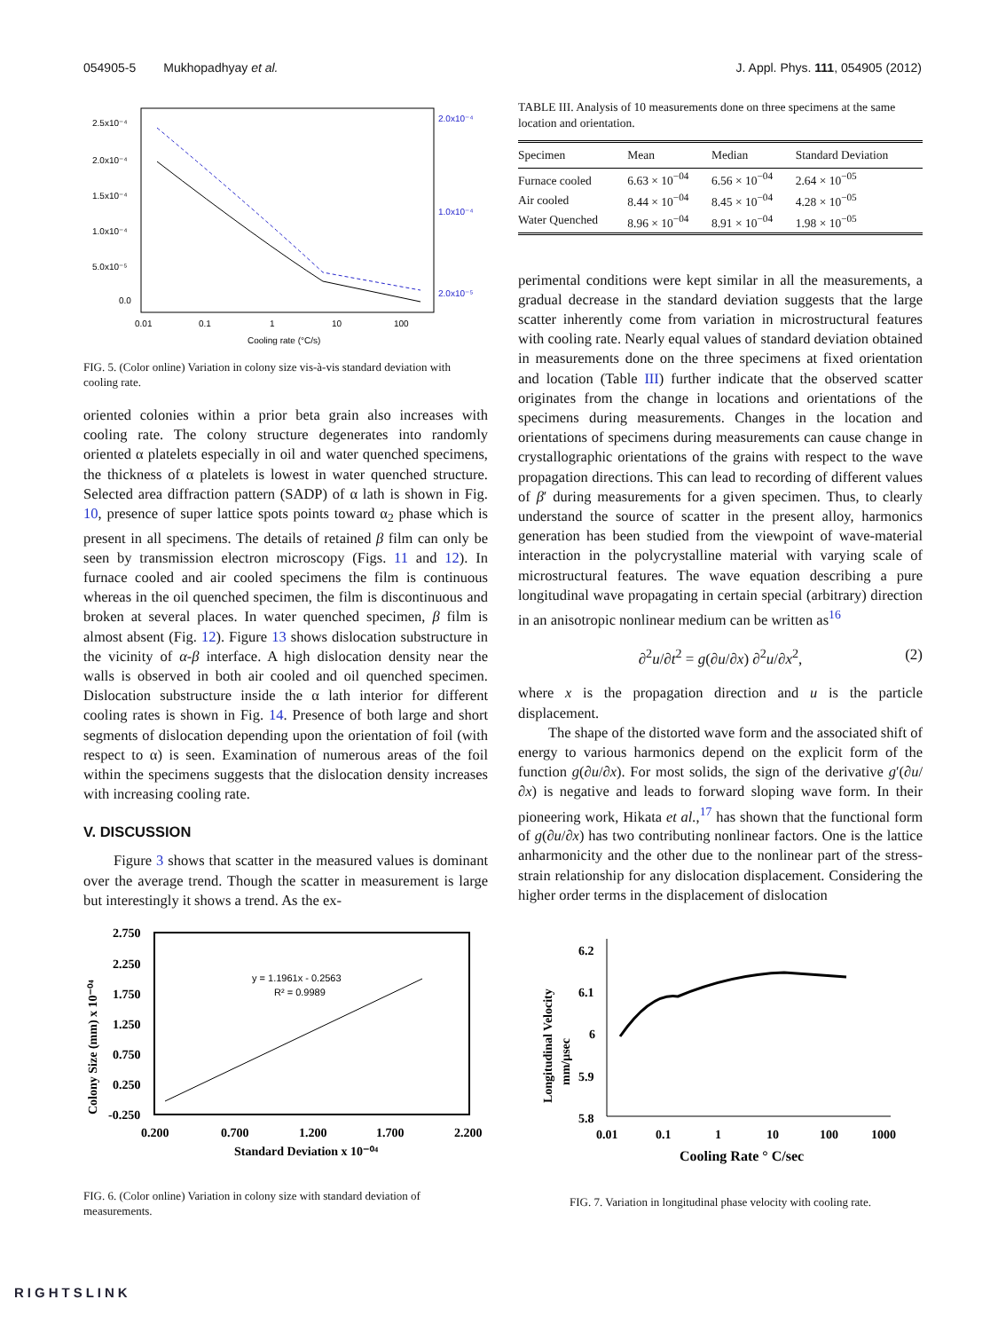054905-5 Mukhopadhyay et al. J. Appl. Phys. 111, 054905 (2012)
2.5x10⁻⁴
2.0x10⁻⁴
1.5x10⁻⁴
1.0x10⁻⁴
5.0x10⁻⁵
0.0
2.0x10⁻⁴
1.0x10⁻⁴
2.0x10⁻⁵
0.01
0.1
1
10
100
Cooling rate (°C/s)
FIG. 5. (Color online) Variation in colony size vis-à-vis standard deviation with cooling rate.
oriented colonies within a prior beta grain also increases with cooling rate. The colony structure degenerates into randomly oriented α platelets especially in oil and water quenched specimens, the thickness of α platelets is lowest in water quenched structure. Selected area diffraction pattern (SADP) of α lath is shown in Fig. 10, presence of super lattice spots points toward α<sub>2</sub> phase which is present in all specimens. The details of retained β film can only be seen by transmission electron microscopy (Figs. 11 and 12). In furnace cooled and air cooled specimens the film is continuous whereas in the oil quenched specimen, the film is discontinuous and broken at several places. In water quenched specimen, β film is almost absent (Fig. 12). Figure 13 shows dislocation substructure in the vicinity of α-β interface. A high dislocation density near the walls is observed in both air cooled and oil quenched specimen. Dislocation substructure inside the α lath interior for different cooling rates is shown in Fig. 14. Presence of both large and short segments of dislocation depending upon the orientation of foil (with respect to α) is seen. Examination of numerous areas of the foil within the specimens suggests that the dislocation density increases with increasing cooling rate.
V. DISCUSSION
Figure 3 shows that scatter in the measured values is dominant over the average trend. Though the scatter in measurement is large but interestingly it shows a trend. As the ex-
2.750
2.250
1.750
1.250
0.750
0.250
-0.250
0.200
0.700
1.200
1.700
2.200
Standard Deviation x 10⁻⁰⁴
Colony Size (mm) x 10⁻⁰⁴
y = 1.1961x - 0.2563
R² = 0.9989
FIG. 6. (Color online) Variation in colony size with standard deviation of measurements.
TABLE III. Analysis of 10 measurements done on three specimens at the same location and orientation.
| Specimen | Mean | Median | Standard Deviation |
| --- | --- | --- | --- |
| Furnace cooled | 6.63 × 10<sup>−04</sup> | 6.56 × 10<sup>−04</sup> | 2.64 × 10<sup>−05</sup> |
| Air cooled | 8.44 × 10<sup>−04</sup> | 8.45 × 10<sup>−04</sup> | 4.28 × 10<sup>−05</sup> |
| Water Quenched | 8.96 × 10<sup>−04</sup> | 8.91 × 10<sup>−04</sup> | 1.98 × 10<sup>−05</sup> |
perimental conditions were kept similar in all the measurements, a gradual decrease in the standard deviation suggests that the large scatter inherently come from variation in microstructural features with cooling rate. Nearly equal values of standard deviation obtained in measurements done on the three specimens at fixed orientation and location (Table III) further indicate that the observed scatter originates from the change in locations and orientations of the specimens during measurements. Changes in the location and orientations of specimens during measurements can cause change in crystallographic orientations of the grains with respect to the wave propagation directions. This can lead to recording of different values of β′ during measurements for a given specimen. Thus, to clearly understand the source of scatter in the present alloy, harmonics generation has been studied from the viewpoint of wave-material interaction in the polycrystalline material with varying scale of microstructural features. The wave equation describing a pure longitudinal wave propagating in certain special (arbitrary) direction in an anisotropic nonlinear medium can be written as<sup>16</sup>
∂<sup>2</sup>u/∂t<sup>2</sup> = g(∂u/∂x) ∂<sup>2</sup>u/∂x<sup>2</sup>, (2)
where x is the propagation direction and u is the particle displacement.
The shape of the distorted wave form and the associated shift of energy to various harmonics depend on the explicit form of the function g(∂u/∂x). For most solids, the sign of the derivative g′(∂u/∂x) is negative and leads to forward sloping wave form. In their pioneering work, Hikata et al.,<sup>17</sup> has shown that the functional form of g(∂u/∂x) has two contributing nonlinear factors. One is the lattice anharmonicity and the other due to the nonlinear part of the stress-strain relationship for any dislocation displacement. Considering the higher order terms in the displacement of dislocation
6.2
6.1
6
5.9
5.8
0.01
0.1
1
10
100
1000
Cooling Rate ° C/sec
Longitudinal Velocity
mm/μsec
FIG. 7. Variation in longitudinal phase velocity with cooling rate.
RIGHTSLINK